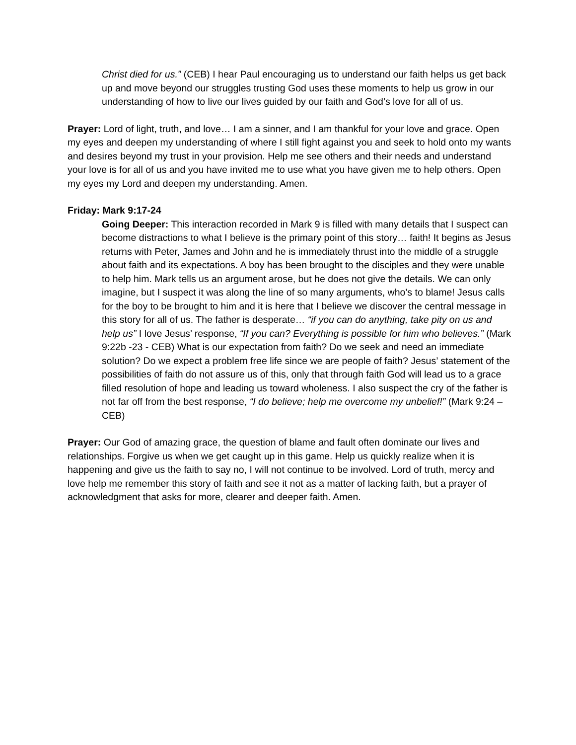Christ died for us.” (CEB) I hear Paul encouraging us to understand our faith helps us get back up and move beyond our struggles trusting God uses these moments to help us grow in our understanding of how to live our lives guided by our faith and God’s love for all of us.
Prayer: Lord of light, truth, and love… I am a sinner, and I am thankful for your love and grace. Open my eyes and deepen my understanding of where I still fight against you and seek to hold onto my wants and desires beyond my trust in your provision. Help me see others and their needs and understand your love is for all of us and you have invited me to use what you have given me to help others. Open my eyes my Lord and deepen my understanding. Amen.
Friday: Mark 9:17-24
Going Deeper: This interaction recorded in Mark 9 is filled with many details that I suspect can become distractions to what I believe is the primary point of this story… faith! It begins as Jesus returns with Peter, James and John and he is immediately thrust into the middle of a struggle about faith and its expectations. A boy has been brought to the disciples and they were unable to help him. Mark tells us an argument arose, but he does not give the details. We can only imagine, but I suspect it was along the line of so many arguments, who’s to blame! Jesus calls for the boy to be brought to him and it is here that I believe we discover the central message in this story for all of us. The father is desperate… “if you can do anything, take pity on us and help us” I love Jesus’ response, “If you can? Everything is possible for him who believes.” (Mark 9:22b -23 - CEB) What is our expectation from faith? Do we seek and need an immediate solution? Do we expect a problem free life since we are people of faith? Jesus’ statement of the possibilities of faith do not assure us of this, only that through faith God will lead us to a grace filled resolution of hope and leading us toward wholeness. I also suspect the cry of the father is not far off from the best response, “I do believe; help me overcome my unbelief!” (Mark 9:24 – CEB)
Prayer: Our God of amazing grace, the question of blame and fault often dominate our lives and relationships. Forgive us when we get caught up in this game. Help us quickly realize when it is happening and give us the faith to say no, I will not continue to be involved. Lord of truth, mercy and love help me remember this story of faith and see it not as a matter of lacking faith, but a prayer of acknowledgment that asks for more, clearer and deeper faith. Amen.